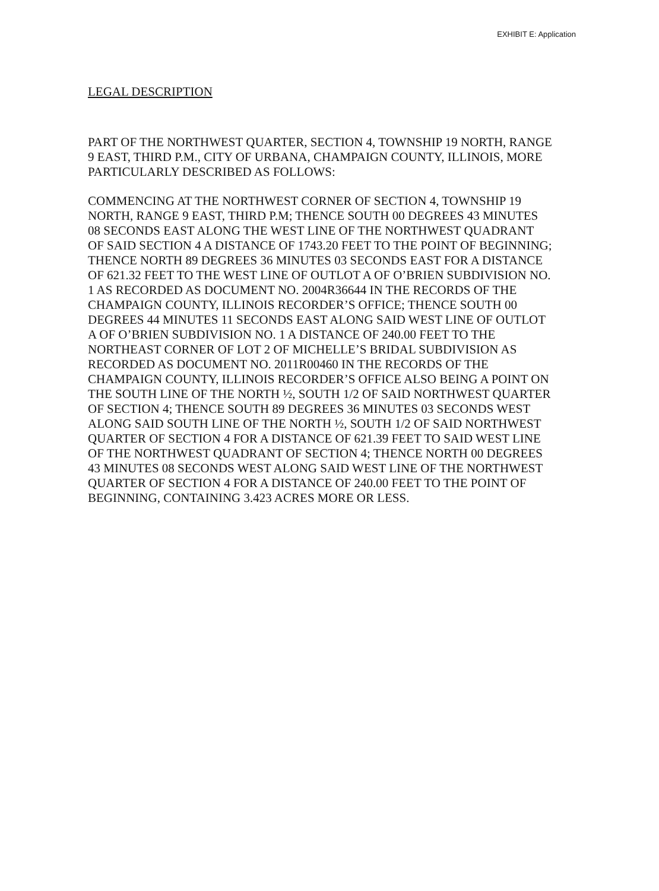EXHIBIT E: Application
LEGAL DESCRIPTION
PART OF THE NORTHWEST QUARTER, SECTION 4, TOWNSHIP 19 NORTH, RANGE 9 EAST, THIRD P.M., CITY OF URBANA, CHAMPAIGN COUNTY, ILLINOIS, MORE PARTICULARLY DESCRIBED AS FOLLOWS:
COMMENCING AT THE NORTHWEST CORNER OF SECTION 4, TOWNSHIP 19 NORTH, RANGE 9 EAST, THIRD P.M; THENCE SOUTH 00 DEGREES 43 MINUTES 08 SECONDS EAST ALONG THE WEST LINE OF THE NORTHWEST QUADRANT OF SAID SECTION 4 A DISTANCE OF 1743.20 FEET TO THE POINT OF BEGINNING; THENCE NORTH 89 DEGREES 36 MINUTES 03 SECONDS EAST FOR A DISTANCE OF 621.32 FEET TO THE WEST LINE OF OUTLOT A OF O’BRIEN SUBDIVISION NO. 1 AS RECORDED AS DOCUMENT NO. 2004R36644 IN THE RECORDS OF THE CHAMPAIGN COUNTY, ILLINOIS RECORDER’S OFFICE; THENCE SOUTH 00 DEGREES 44 MINUTES 11 SECONDS EAST ALONG SAID WEST LINE OF OUTLOT A OF O’BRIEN SUBDIVISION NO. 1 A DISTANCE OF 240.00 FEET TO THE NORTHEAST CORNER OF LOT 2 OF MICHELLE’S BRIDAL SUBDIVISION AS RECORDED AS DOCUMENT NO. 2011R00460 IN THE RECORDS OF THE CHAMPAIGN COUNTY, ILLINOIS RECORDER’S OFFICE ALSO BEING A POINT ON THE SOUTH LINE OF THE NORTH ½, SOUTH 1/2 OF SAID NORTHWEST QUARTER OF SECTION 4; THENCE SOUTH 89 DEGREES 36 MINUTES 03 SECONDS WEST ALONG SAID SOUTH LINE OF THE NORTH ½, SOUTH 1/2 OF SAID NORTHWEST QUARTER OF SECTION 4 FOR A DISTANCE OF 621.39 FEET TO SAID WEST LINE OF THE NORTHWEST QUADRANT OF SECTION 4; THENCE NORTH 00 DEGREES 43 MINUTES 08 SECONDS WEST ALONG SAID WEST LINE OF THE NORTHWEST QUARTER OF SECTION 4 FOR A DISTANCE OF 240.00 FEET TO THE POINT OF BEGINNING, CONTAINING 3.423 ACRES MORE OR LESS.